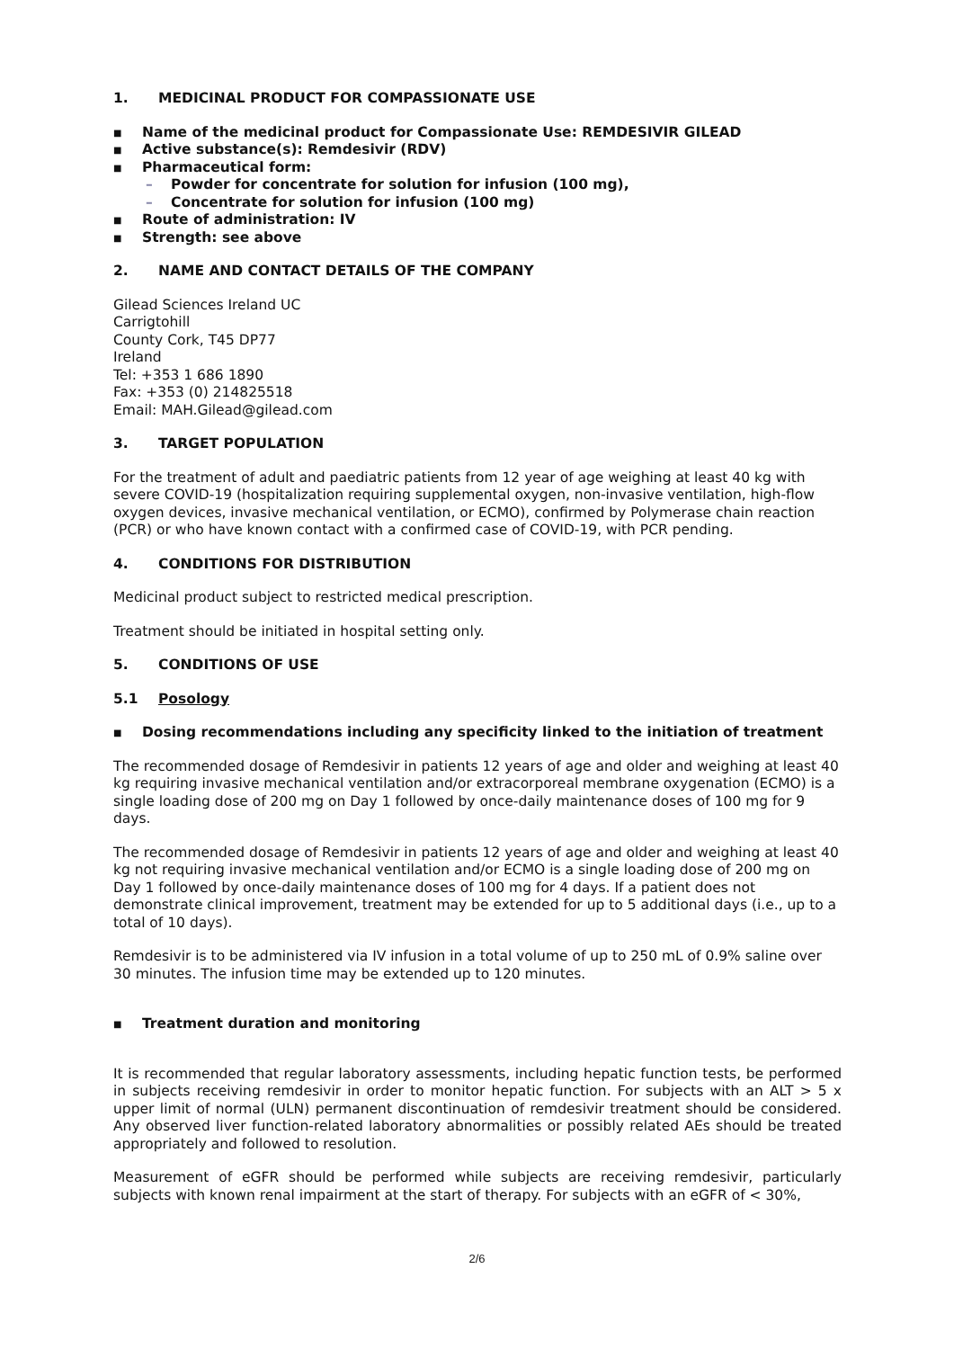1. MEDICINAL PRODUCT FOR COMPASSIONATE USE
■ Name of the medicinal product for Compassionate Use: REMDESIVIR GILEAD
■ Active substance(s): Remdesivir (RDV)
■ Pharmaceutical form:
– Powder for concentrate for solution for infusion (100 mg),
– Concentrate for solution for infusion (100 mg)
■ Route of administration: IV
■ Strength: see above
2. NAME AND CONTACT DETAILS OF THE COMPANY
Gilead Sciences Ireland UC
Carrigtohill
County Cork, T45 DP77
Ireland
Tel: +353 1 686 1890
Fax: +353 (0) 214825518
Email: MAH.Gilead@gilead.com
3. TARGET POPULATION
For the treatment of adult and paediatric patients from 12 year of age weighing at least 40 kg with severe COVID-19 (hospitalization requiring supplemental oxygen, non-invasive ventilation, high-flow oxygen devices, invasive mechanical ventilation, or ECMO), confirmed by Polymerase chain reaction (PCR) or who have known contact with a confirmed case of COVID-19, with PCR pending.
4. CONDITIONS FOR DISTRIBUTION
Medicinal product subject to restricted medical prescription.
Treatment should be initiated in hospital setting only.
5. CONDITIONS OF USE
5.1 Posology
■ Dosing recommendations including any specificity linked to the initiation of treatment
The recommended dosage of Remdesivir in patients 12 years of age and older and weighing at least 40 kg requiring invasive mechanical ventilation and/or extracorporeal membrane oxygenation (ECMO) is a single loading dose of 200 mg on Day 1 followed by once-daily maintenance doses of 100 mg for 9 days.
The recommended dosage of Remdesivir in patients 12 years of age and older and weighing at least 40 kg not requiring invasive mechanical ventilation and/or ECMO is a single loading dose of 200 mg on Day 1 followed by once-daily maintenance doses of 100 mg for 4 days. If a patient does not demonstrate clinical improvement, treatment may be extended for up to 5 additional days (i.e., up to a total of 10 days).
Remdesivir is to be administered via IV infusion in a total volume of up to 250 mL of 0.9% saline over 30 minutes. The infusion time may be extended up to 120 minutes.
■ Treatment duration and monitoring
It is recommended that regular laboratory assessments, including hepatic function tests, be performed in subjects receiving remdesivir in order to monitor hepatic function. For subjects with an ALT > 5 x upper limit of normal (ULN) permanent discontinuation of remdesivir treatment should be considered. Any observed liver function-related laboratory abnormalities or possibly related AEs should be treated appropriately and followed to resolution.
Measurement of eGFR should be performed while subjects are receiving remdesivir, particularly subjects with known renal impairment at the start of therapy. For subjects with an eGFR of < 30%,
2/6